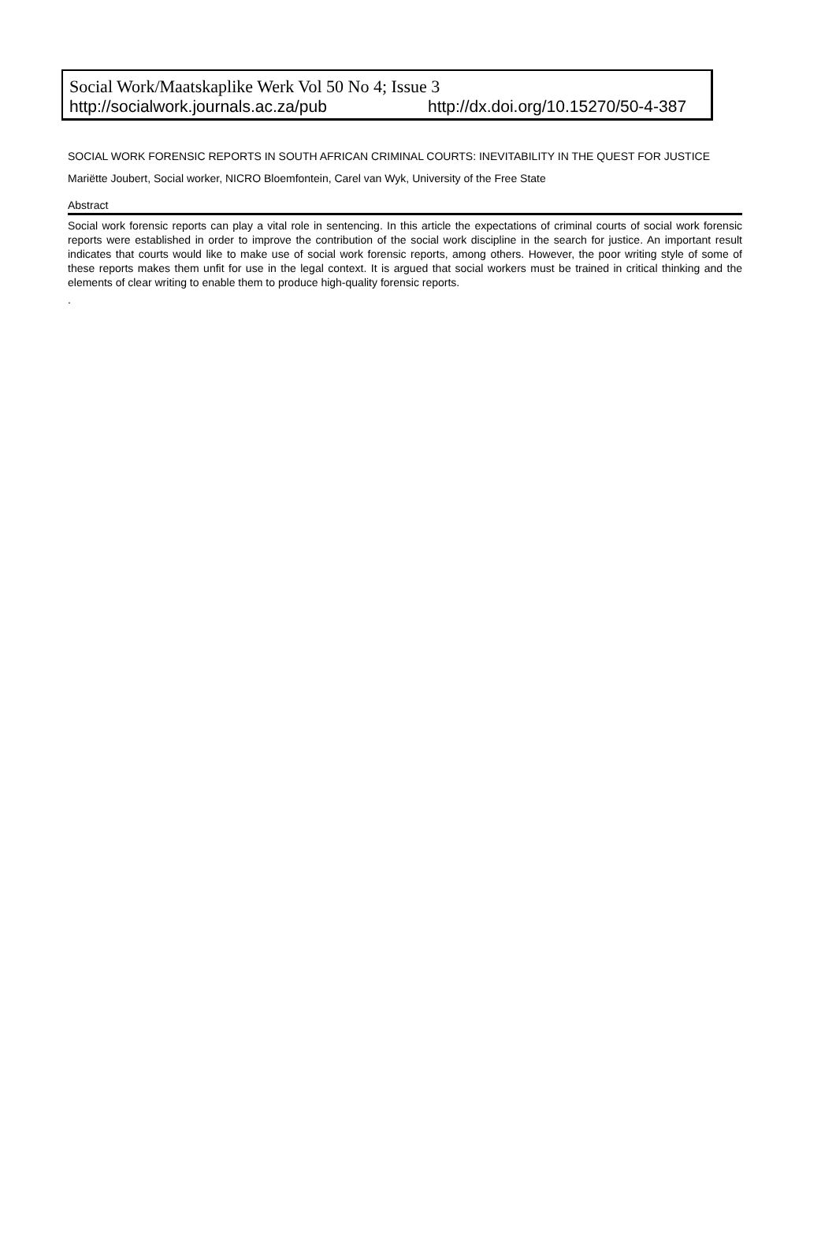Social Work/Maatskaplike Werk Vol 50 No 4; Issue 3
http://socialwork.journals.ac.za/pub http://dx.doi.org/10.15270/50-4-387
SOCIAL WORK FORENSIC REPORTS IN SOUTH AFRICAN CRIMINAL COURTS: INEVITABILITY IN THE QUEST FOR JUSTICE
Mariëtte Joubert, Social worker, NICRO Bloemfontein, Carel van Wyk, University of the Free State
Abstract
Social work forensic reports can play a vital role in sentencing. In this article the expectations of criminal courts of social work forensic reports were established in order to improve the contribution of the social work discipline in the search for justice. An important result indicates that courts would like to make use of social work forensic reports, among others. However, the poor writing style of some of these reports makes them unfit for use in the legal context. It is argued that social workers must be trained in critical thinking and the elements of clear writing to enable them to produce high-quality forensic reports.
.